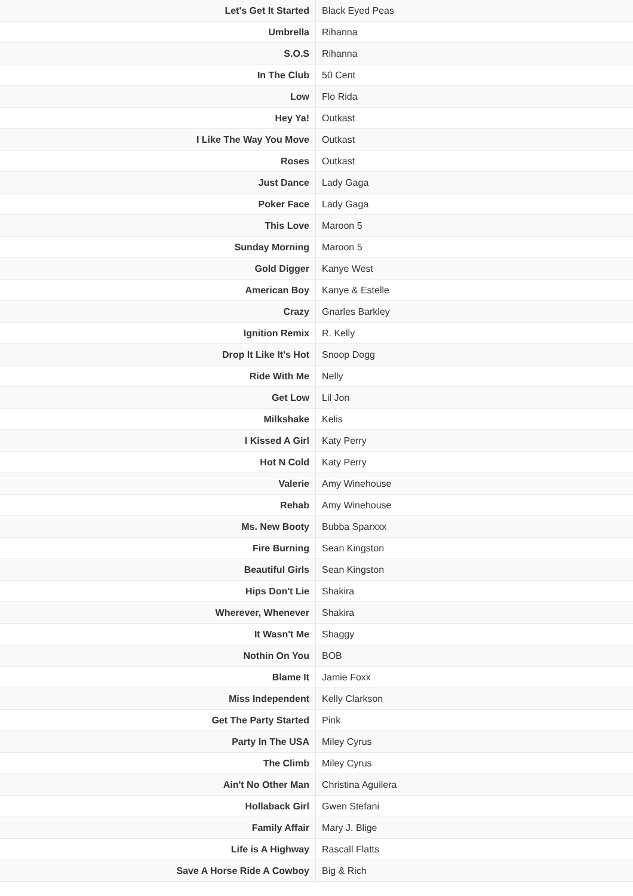| Let's Get It Started | Black Eyed Peas |
| Umbrella | Rihanna |
| S.O.S | Rihanna |
| In The Club | 50 Cent |
| Low | Flo Rida |
| Hey Ya! | Outkast |
| I Like The Way You Move | Outkast |
| Roses | Outkast |
| Just Dance | Lady Gaga |
| Poker Face | Lady Gaga |
| This Love | Maroon 5 |
| Sunday Morning | Maroon 5 |
| Gold Digger | Kanye West |
| American Boy | Kanye & Estelle |
| Crazy | Gnarles Barkley |
| Ignition Remix | R. Kelly |
| Drop It Like It's Hot | Snoop Dogg |
| Ride With Me | Nelly |
| Get Low | Lil Jon |
| Milkshake | Kelis |
| I Kissed A Girl | Katy Perry |
| Hot N Cold | Katy Perry |
| Valerie | Amy Winehouse |
| Rehab | Amy Winehouse |
| Ms. New Booty | Bubba Sparxxx |
| Fire Burning | Sean Kingston |
| Beautiful Girls | Sean Kingston |
| Hips Don't Lie | Shakira |
| Wherever, Whenever | Shakira |
| It Wasn't Me | Shaggy |
| Nothin On You | BOB |
| Blame It | Jamie Foxx |
| Miss Independent | Kelly Clarkson |
| Get The Party Started | Pink |
| Party In The USA | Miley Cyrus |
| The Climb | Miley Cyrus |
| Ain't No Other Man | Christina Aguilera |
| Hollaback Girl | Gwen Stefani |
| Family Affair | Mary J. Blige |
| Life is A Highway | Rascall Flatts |
| Save A Horse Ride A Cowboy | Big & Rich |